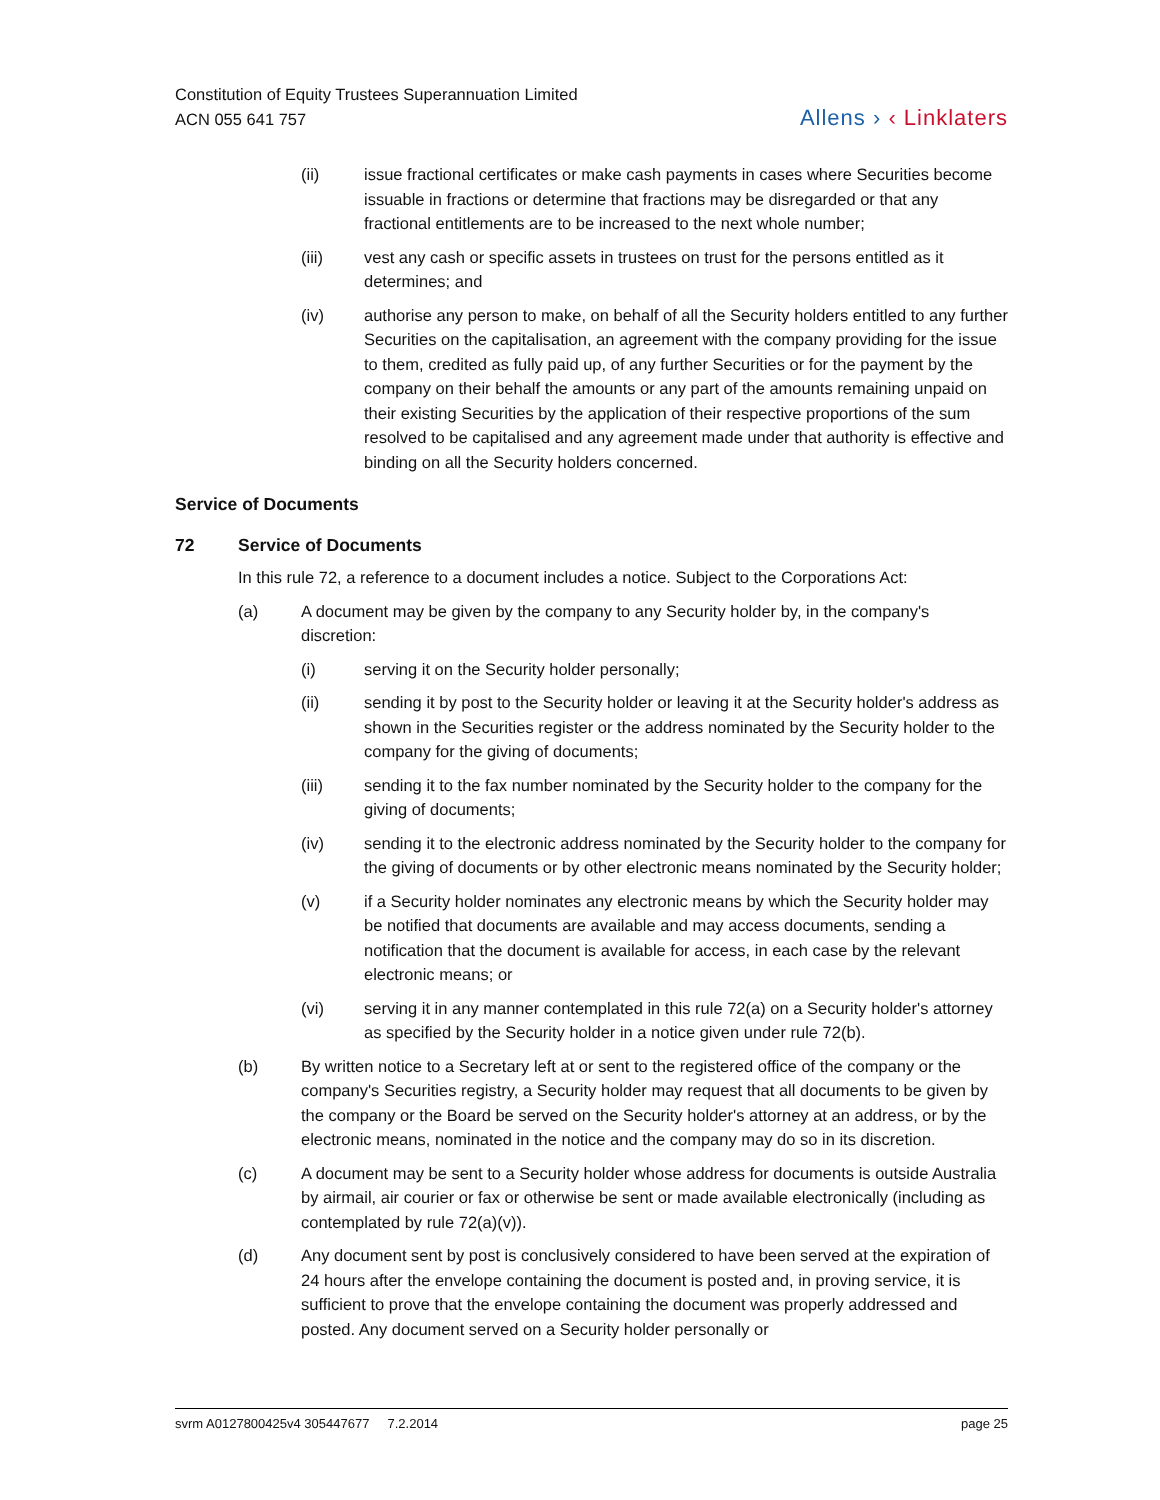Constitution of Equity Trustees Superannuation Limited
ACN 055 641 757
Allens › ‹ Linklaters
(ii) issue fractional certificates or make cash payments in cases where Securities become issuable in fractions or determine that fractions may be disregarded or that any fractional entitlements are to be increased to the next whole number;
(iii) vest any cash or specific assets in trustees on trust for the persons entitled as it determines; and
(iv) authorise any person to make, on behalf of all the Security holders entitled to any further Securities on the capitalisation, an agreement with the company providing for the issue to them, credited as fully paid up, of any further Securities or for the payment by the company on their behalf the amounts or any part of the amounts remaining unpaid on their existing Securities by the application of their respective proportions of the sum resolved to be capitalised and any agreement made under that authority is effective and binding on all the Security holders concerned.
Service of Documents
72 Service of Documents
In this rule 72, a reference to a document includes a notice. Subject to the Corporations Act:
(a) A document may be given by the company to any Security holder by, in the company's discretion:
(i) serving it on the Security holder personally;
(ii) sending it by post to the Security holder or leaving it at the Security holder's address as shown in the Securities register or the address nominated by the Security holder to the company for the giving of documents;
(iii) sending it to the fax number nominated by the Security holder to the company for the giving of documents;
(iv) sending it to the electronic address nominated by the Security holder to the company for the giving of documents or by other electronic means nominated by the Security holder;
(v) if a Security holder nominates any electronic means by which the Security holder may be notified that documents are available and may access documents, sending a notification that the document is available for access, in each case by the relevant electronic means; or
(vi) serving it in any manner contemplated in this rule 72(a) on a Security holder's attorney as specified by the Security holder in a notice given under rule 72(b).
(b) By written notice to a Secretary left at or sent to the registered office of the company or the company's Securities registry, a Security holder may request that all documents to be given by the company or the Board be served on the Security holder's attorney at an address, or by the electronic means, nominated in the notice and the company may do so in its discretion.
(c) A document may be sent to a Security holder whose address for documents is outside Australia by airmail, air courier or fax or otherwise be sent or made available electronically (including as contemplated by rule 72(a)(v)).
(d) Any document sent by post is conclusively considered to have been served at the expiration of 24 hours after the envelope containing the document is posted and, in proving service, it is sufficient to prove that the envelope containing the document was properly addressed and posted. Any document served on a Security holder personally or
svrm A0127800425v4 305447677 7.2.2014 page 25